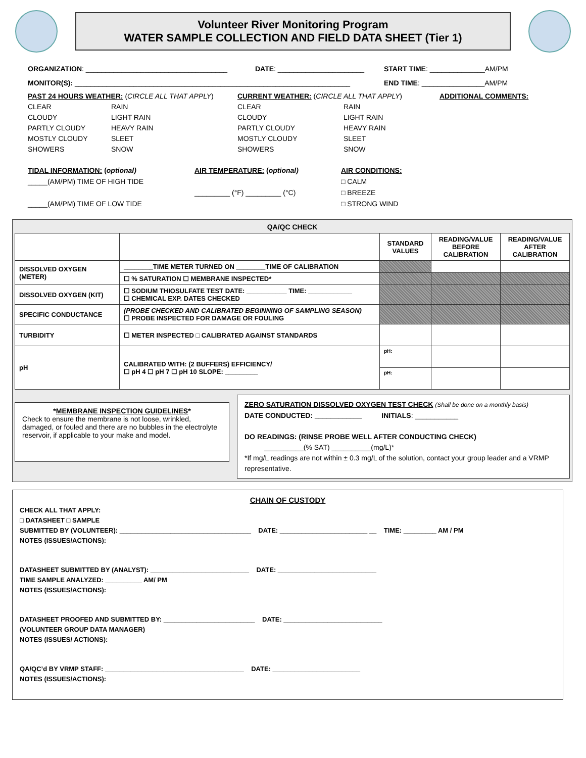Volunteer River Monitoring Program
WATER SAMPLE COLLECTION AND FIELD DATA SHEET (Tier 1)
ORGANIZATION: ____________________________________ DATE: ______________________ START TIME: ______________AM/PM
MONITOR(S): ______________________________________________________________________ END TIME: ________________AM/PM
PAST 24 HOURS WEATHER: (CIRCLE ALL THAT APPLY)
CURRENT WEATHER: (CIRCLE ALL THAT APPLY)
ADDITIONAL COMMENTS:
CLEAR
CLOUDY
PARTLY CLOUDY
MOSTLY CLOUDY
SHOWERS
RAIN
LIGHT RAIN
HEAVY RAIN
SLEET
SNOW
CLEAR
CLOUDY
PARTLY CLOUDY
MOSTLY CLOUDY
SHOWERS
RAIN
LIGHT RAIN
HEAVY RAIN
SLEET
SNOW
TIDAL INFORMATION: (optional)
_____(AM/PM) TIME OF HIGH TIDE
_____(AM/PM) TIME OF LOW TIDE
AIR TEMPERATURE: (optional)
_________ (°F) _________ (°C)
AIR CONDITIONS:
□ CALM
□ BREEZE
□ STRONG WIND
QA/QC CHECK
| | | STANDARD VALUES | READING/VALUE BEFORE CALIBRATION | READING/VALUE AFTER CALIBRATION |
| --- | --- | --- | --- | --- |
| DISSOLVED OXYGEN (METER) | ________TIME METER TURNED ON ________TIME OF CALIBRATION | | | |
| | ☐ % SATURATION ☐ MEMBRANE INSPECTED* | | | |
| DISSOLVED OXYGEN (KIT) | ☐ SODIUM THIOSULFATE TEST DATE: ___________ TIME: ____________ ☐ CHEMICAL EXP. DATES CHECKED | | | |
| SPECIFIC CONDUCTANCE | (PROBE CHECKED AND CALIBRATED BEGINNING OF SAMPLING SEASON) ☐ PROBE INSPECTED FOR DAMAGE OR FOULING | | | |
| TURBIDITY | ☐ METER INSPECTED □ CALIBRATED AGAINST STANDARDS | | | |
| pH | CALIBRATED WITH: (2 BUFFERS) EFFICIENCY/ ☐ pH 4 ☐ pH 7 ☐ pH 10 SLOPE: _________ | pH: | | |
| | | pH: | | |
*MEMBRANE INSPECTION GUIDELINES*
Check to ensure the membrane is not loose, wrinkled, damaged, or fouled and there are no bubbles in the electrolyte reservoir, if applicable to your make and model.
ZERO SATURATION DISSOLVED OXYGEN TEST CHECK (Shall be done on a monthly basis)
DATE CONDUCTED: ____________ INITIALS: ___________
DO READINGS: (RINSE PROBE WELL AFTER CONDUCTING CHECK)
__________(% SAT) __________(mg/L)*
*If mg/L readings are not within ± 0.3 mg/L of the solution, contact your group leader and a VRMP representative.
CHAIN OF CUSTODY
CHECK ALL THAT APPLY:
□ DATASHEET □ SAMPLE
SUBMITTED BY (VOLUNTEER): ____________________________________ DATE: ________________________ __ TIME: _________ AM / PM
NOTES (ISSUES/ACTIONS):
DATASHEET SUBMITTED BY (ANALYST): ___________________________ DATE: ___________________________
TIME SAMPLE ANALYZED: __________ AM/ PM
NOTES (ISSUES/ACTIONS):
DATASHEET PROOFED AND SUBMITTED BY: _________________________ DATE: ___________________________
(VOLUNTEER GROUP DATA MANAGER)
NOTES (ISSUES/ ACTIONS):
QA/QC’d BY VRMP STAFF: ______________________________________ DATE: ________________________
NOTES (ISSUES/ACTIONS):